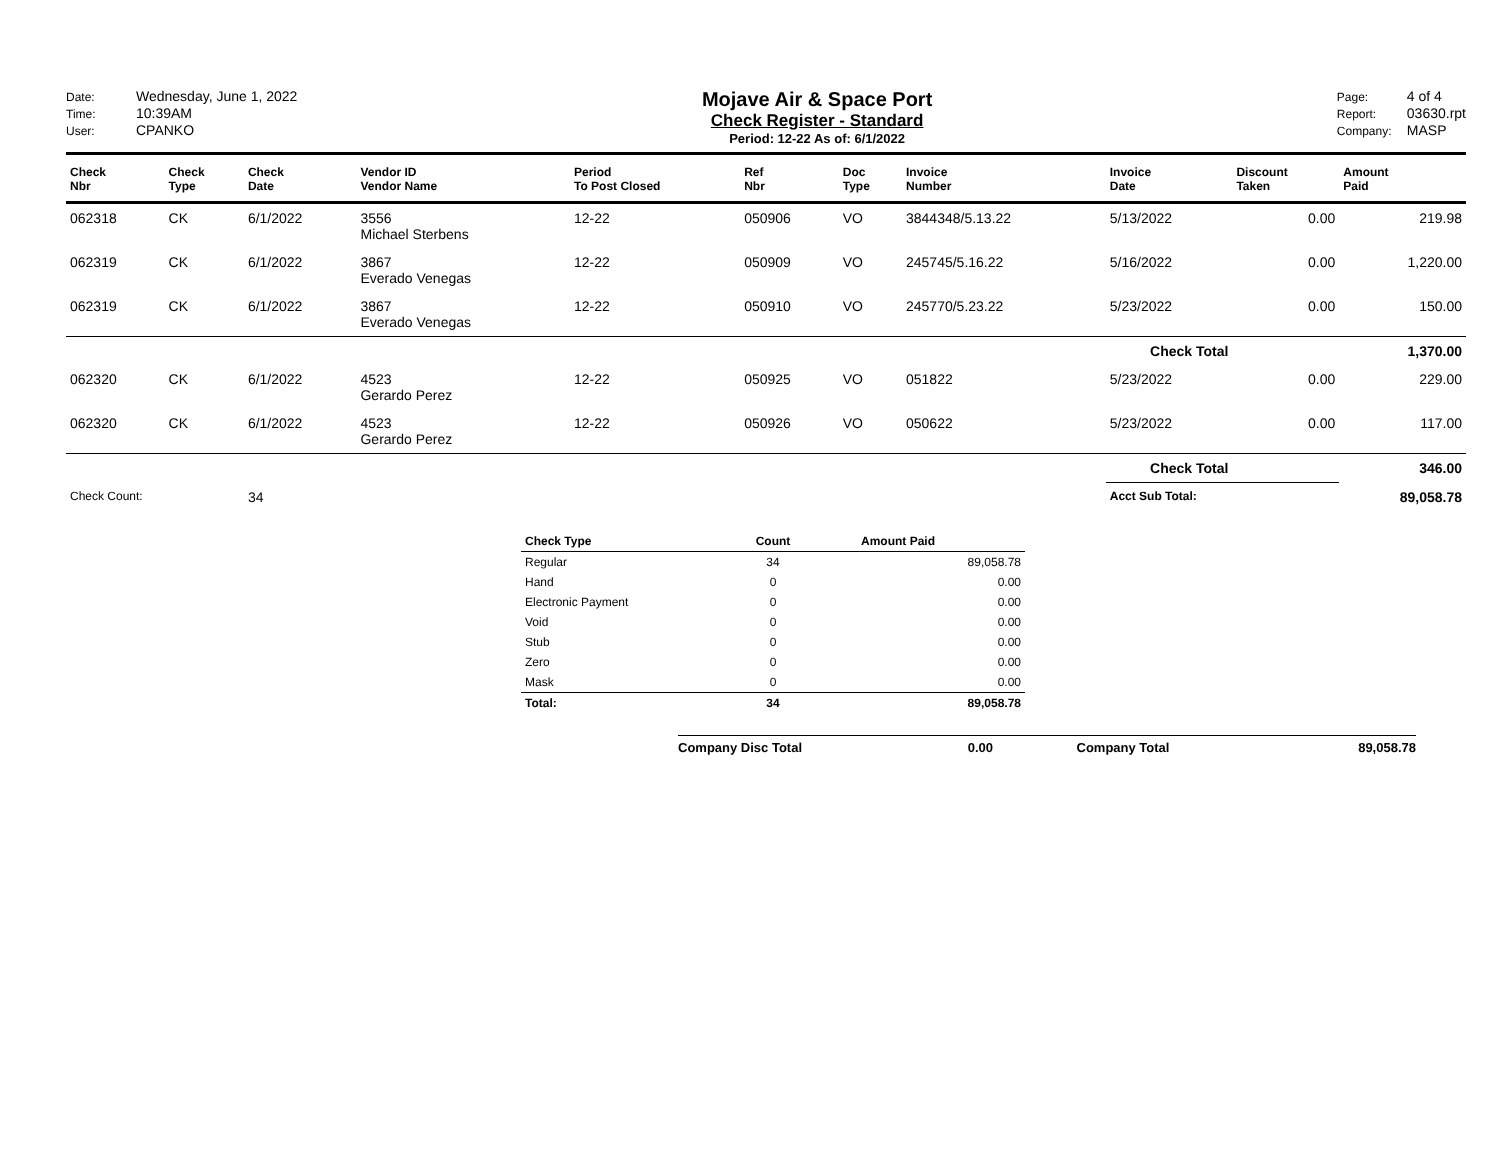Date: Wednesday, June 1, 2022
Time: 10:39AM
User: CPANKO
Mojave Air & Space Port
Check Register - Standard
Period: 12-22 As of: 6/1/2022
Page: 4 of 4
Report: 03630.rpt
Company: MASP
| Check Nbr | Check Type | Check Date | Vendor ID Vendor Name | Period To Post Closed | Ref Nbr | Doc Type | Invoice Number | Invoice Date | Discount Taken | Amount Paid |
| --- | --- | --- | --- | --- | --- | --- | --- | --- | --- | --- |
| 062318 | CK | 6/1/2022 | 3556 Michael Sterbens | 12-22 | 050906 | VO | 3844348/5.13.22 | 5/13/2022 | 0.00 | 219.98 |
| 062319 | CK | 6/1/2022 | 3867 Everado Venegas | 12-22 | 050909 | VO | 245745/5.16.22 | 5/16/2022 | 0.00 | 1,220.00 |
| 062319 | CK | 6/1/2022 | 3867 Everado Venegas | 12-22 | 050910 | VO | 245770/5.23.22 | 5/23/2022 | 0.00 | 150.00 |
| Check Total | | | | | | | | | | 1,370.00 |
| 062320 | CK | 6/1/2022 | 4523 Gerardo Perez | 12-22 | 050925 | VO | 051822 | 5/23/2022 | 0.00 | 229.00 |
| 062320 | CK | 6/1/2022 | 4523 Gerardo Perez | 12-22 | 050926 | VO | 050622 | 5/23/2022 | 0.00 | 117.00 |
| Check Total | | | | | | | | | | 346.00 |
| Check Count: | | 34 | | | | | | Acct Sub Total: | | 89,058.78 |
| Check Type | Count | Amount Paid |
| --- | --- | --- |
| Regular | 34 | 89,058.78 |
| Hand | 0 | 0.00 |
| Electronic Payment | 0 | 0.00 |
| Void | 0 | 0.00 |
| Stub | 0 | 0.00 |
| Zero | 0 | 0.00 |
| Mask | 0 | 0.00 |
| Total: | 34 | 89,058.78 |
Company Disc Total 0.00 Company Total 89,058.78